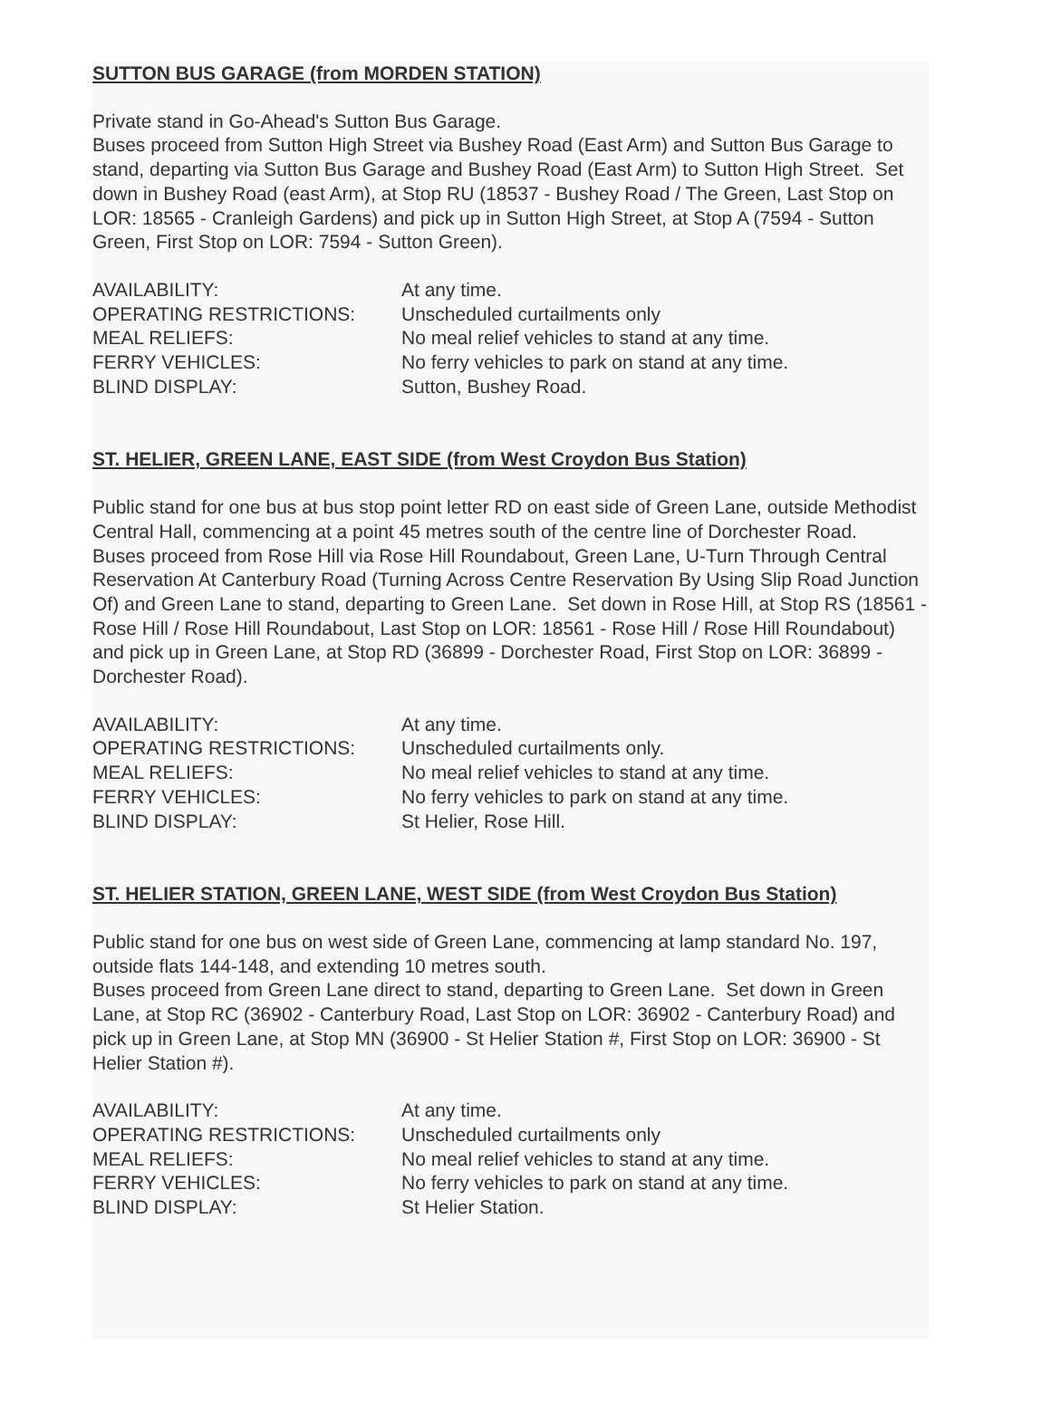SUTTON BUS GARAGE (from MORDEN STATION)
Private stand in Go-Ahead's Sutton Bus Garage.
Buses proceed from Sutton High Street via Bushey Road (East Arm) and Sutton Bus Garage to stand, departing via Sutton Bus Garage and Bushey Road (East Arm) to Sutton High Street. Set down in Bushey Road (east Arm), at Stop RU (18537 - Bushey Road / The Green, Last Stop on LOR: 18565 - Cranleigh Gardens) and pick up in Sutton High Street, at Stop A (7594 - Sutton Green, First Stop on LOR: 7594 - Sutton Green).
| AVAILABILITY: | At any time. |
| OPERATING RESTRICTIONS: | Unscheduled curtailments only |
| MEAL RELIEFS: | No meal relief vehicles to stand at any time. |
| FERRY VEHICLES: | No ferry vehicles to park on stand at any time. |
| BLIND DISPLAY: | Sutton, Bushey Road. |
ST. HELIER, GREEN LANE, EAST SIDE (from West Croydon Bus Station)
Public stand for one bus at bus stop point letter RD on east side of Green Lane, outside Methodist Central Hall, commencing at a point 45 metres south of the centre line of Dorchester Road.
Buses proceed from Rose Hill via Rose Hill Roundabout, Green Lane, U-Turn Through Central Reservation At Canterbury Road (Turning Across Centre Reservation By Using Slip Road Junction Of) and Green Lane to stand, departing to Green Lane. Set down in Rose Hill, at Stop RS (18561 - Rose Hill / Rose Hill Roundabout, Last Stop on LOR: 18561 - Rose Hill / Rose Hill Roundabout) and pick up in Green Lane, at Stop RD (36899 - Dorchester Road, First Stop on LOR: 36899 - Dorchester Road).
| AVAILABILITY: | At any time. |
| OPERATING RESTRICTIONS: | Unscheduled curtailments only. |
| MEAL RELIEFS: | No meal relief vehicles to stand at any time. |
| FERRY VEHICLES: | No ferry vehicles to park on stand at any time. |
| BLIND DISPLAY: | St Helier, Rose Hill. |
ST. HELIER STATION, GREEN LANE, WEST SIDE (from West Croydon Bus Station)
Public stand for one bus on west side of Green Lane, commencing at lamp standard No. 197, outside flats 144-148, and extending 10 metres south.
Buses proceed from Green Lane direct to stand, departing to Green Lane. Set down in Green Lane, at Stop RC (36902 - Canterbury Road, Last Stop on LOR: 36902 - Canterbury Road) and pick up in Green Lane, at Stop MN (36900 - St Helier Station #, First Stop on LOR: 36900 - St Helier Station #).
| AVAILABILITY: | At any time. |
| OPERATING RESTRICTIONS: | Unscheduled curtailments only |
| MEAL RELIEFS: | No meal relief vehicles to stand at any time. |
| FERRY VEHICLES: | No ferry vehicles to park on stand at any time. |
| BLIND DISPLAY: | St Helier Station. |